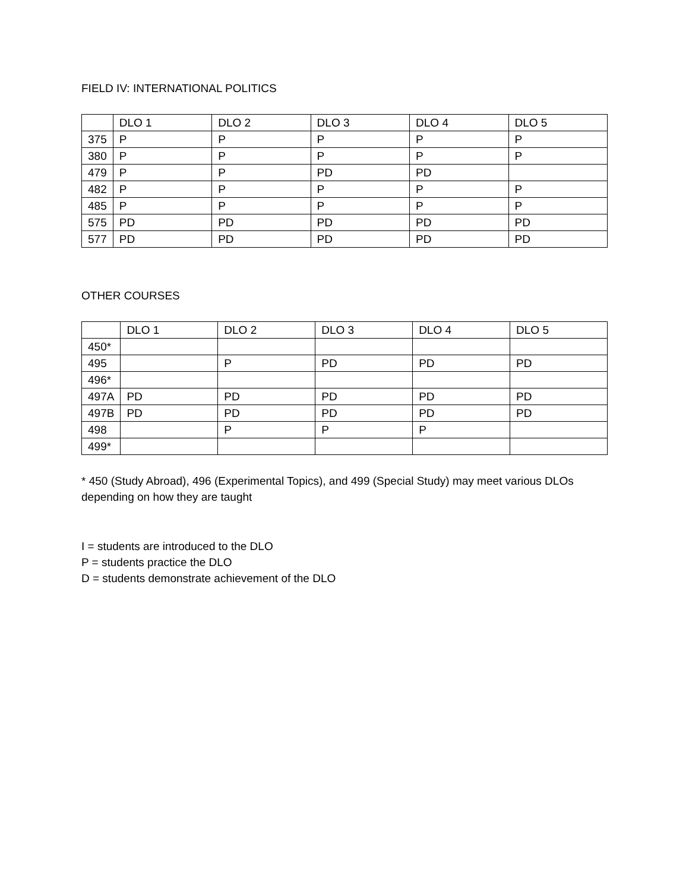FIELD IV: INTERNATIONAL POLITICS
| | DLO 1 | DLO 2 | DLO 3 | DLO 4 | DLO 5 |
| --- | --- | --- | --- | --- | --- |
| 375 | P | P | P | P | P |
| 380 | P | P | P | P | P |
| 479 | P | P | PD | PD | |
| 482 | P | P | P | P | P |
| 485 | P | P | P | P | P |
| 575 | PD | PD | PD | PD | PD |
| 577 | PD | PD | PD | PD | PD |
OTHER COURSES
| | DLO 1 | DLO 2 | DLO 3 | DLO 4 | DLO 5 |
| --- | --- | --- | --- | --- | --- |
| 450* | | | | | |
| 495 | | P | PD | PD | PD |
| 496* | | | | | |
| 497A | PD | PD | PD | PD | PD |
| 497B | PD | PD | PD | PD | PD |
| 498 | | P | P | P | |
| 499* | | | | | |
* 450 (Study Abroad), 496 (Experimental Topics), and 499 (Special Study) may meet various DLOs depending on how they are taught
I = students are introduced to the DLO
P = students practice the DLO
D = students demonstrate achievement of the DLO